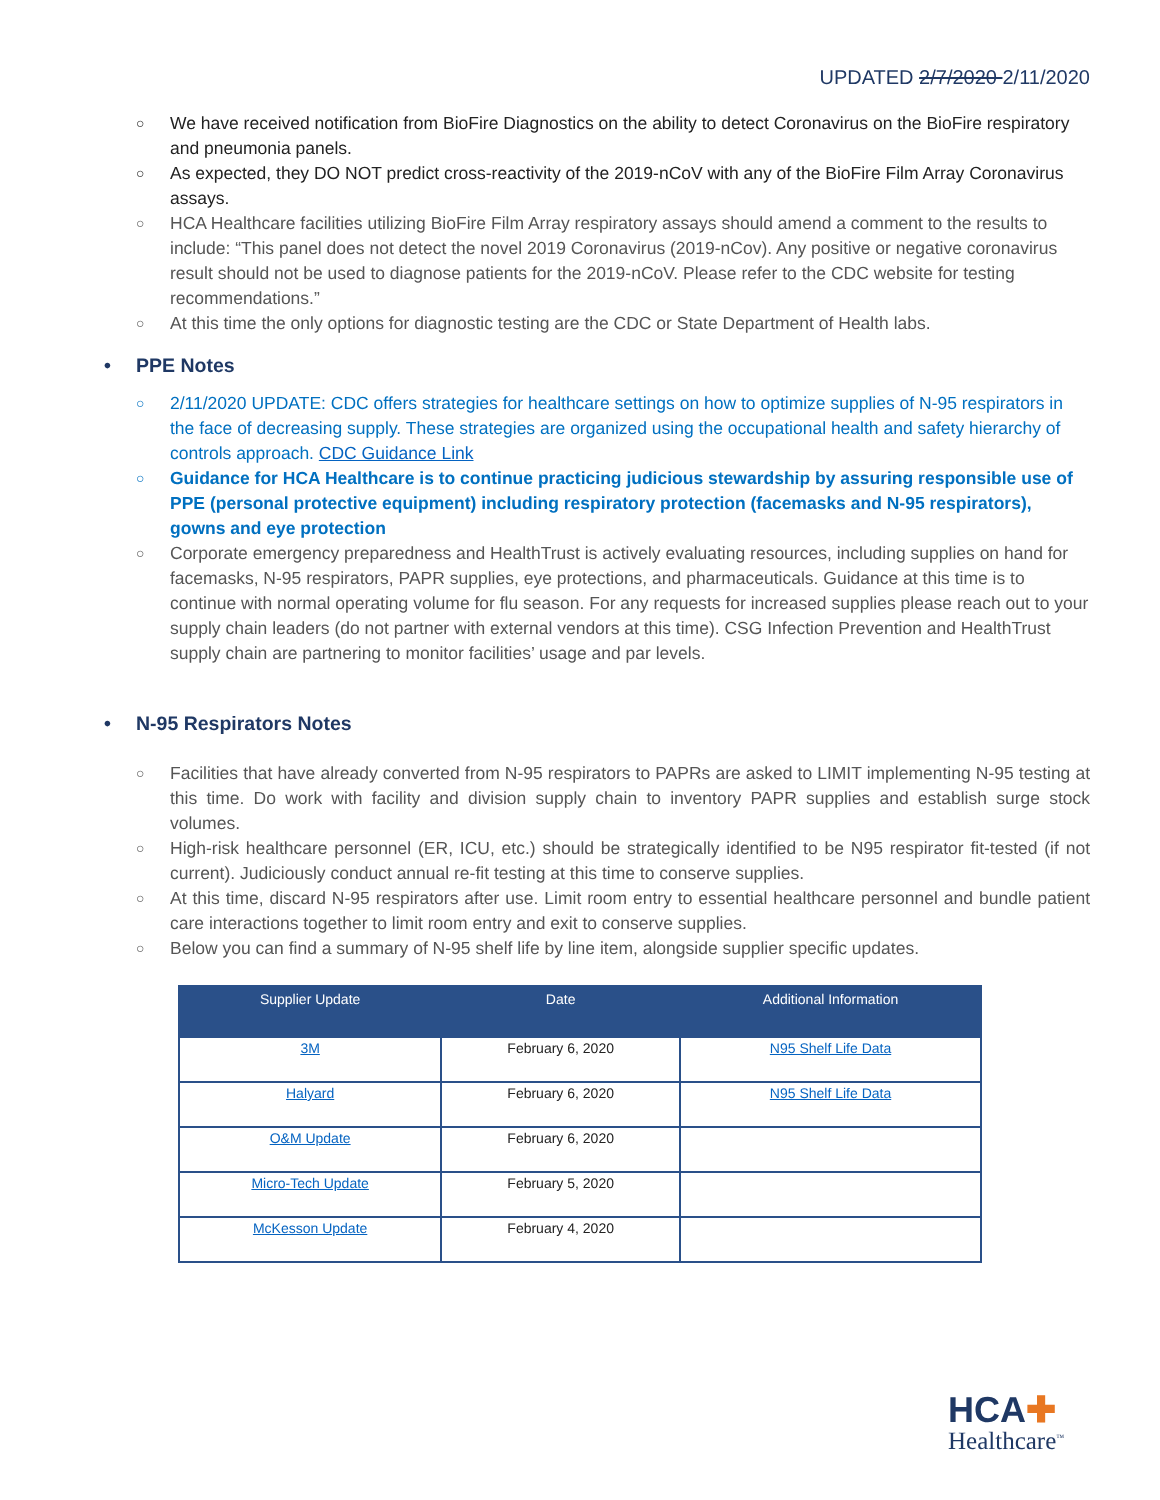UPDATED 2/7/2020 2/11/2020
○ We have received notification from BioFire Diagnostics on the ability to detect Coronavirus on the BioFire respiratory and pneumonia panels.
○ As expected, they DO NOT predict cross-reactivity of the 2019-nCoV with any of the BioFire Film Array Coronavirus assays.
○ HCA Healthcare facilities utilizing BioFire Film Array respiratory assays should amend a comment to the results to include: “This panel does not detect the novel 2019 Coronavirus (2019-nCov). Any positive or negative coronavirus result should not be used to diagnose patients for the 2019-nCoV. Please refer to the CDC website for testing recommendations.”
○ At this time the only options for diagnostic testing are the CDC or State Department of Health labs.
• PPE Notes
○ 2/11/2020 UPDATE: CDC offers strategies for healthcare settings on how to optimize supplies of N-95 respirators in the face of decreasing supply. These strategies are organized using the occupational health and safety hierarchy of controls approach. CDC Guidance Link
○ Guidance for HCA Healthcare is to continue practicing judicious stewardship by assuring responsible use of PPE (personal protective equipment) including respiratory protection (facemasks and N-95 respirators), gowns and eye protection
○ Corporate emergency preparedness and HealthTrust is actively evaluating resources, including supplies on hand for facemasks, N-95 respirators, PAPR supplies, eye protections, and pharmaceuticals. Guidance at this time is to continue with normal operating volume for flu season. For any requests for increased supplies please reach out to your supply chain leaders (do not partner with external vendors at this time). CSG Infection Prevention and HealthTrust supply chain are partnering to monitor facilities’ usage and par levels.
• N-95 Respirators Notes
○ Facilities that have already converted from N-95 respirators to PAPRs are asked to LIMIT implementing N-95 testing at this time. Do work with facility and division supply chain to inventory PAPR supplies and establish surge stock volumes.
○ High-risk healthcare personnel (ER, ICU, etc.) should be strategically identified to be N95 respirator fit-tested (if not current). Judiciously conduct annual re-fit testing at this time to conserve supplies.
○ At this time, discard N-95 respirators after use. Limit room entry to essential healthcare personnel and bundle patient care interactions together to limit room entry and exit to conserve supplies.
○ Below you can find a summary of N-95 shelf life by line item, alongside supplier specific updates.
| Supplier Update | Date | Additional Information |
| --- | --- | --- |
| 3M | February 6, 2020 | N95 Shelf Life Data |
| Halyard | February 6, 2020 | N95 Shelf Life Data |
| O&M Update | February 6, 2020 | |
| Micro-Tech Update | February 5, 2020 | |
| McKesson Update | February 4, 2020 | |
HCA✚
Healthcare<sup>™</sup>